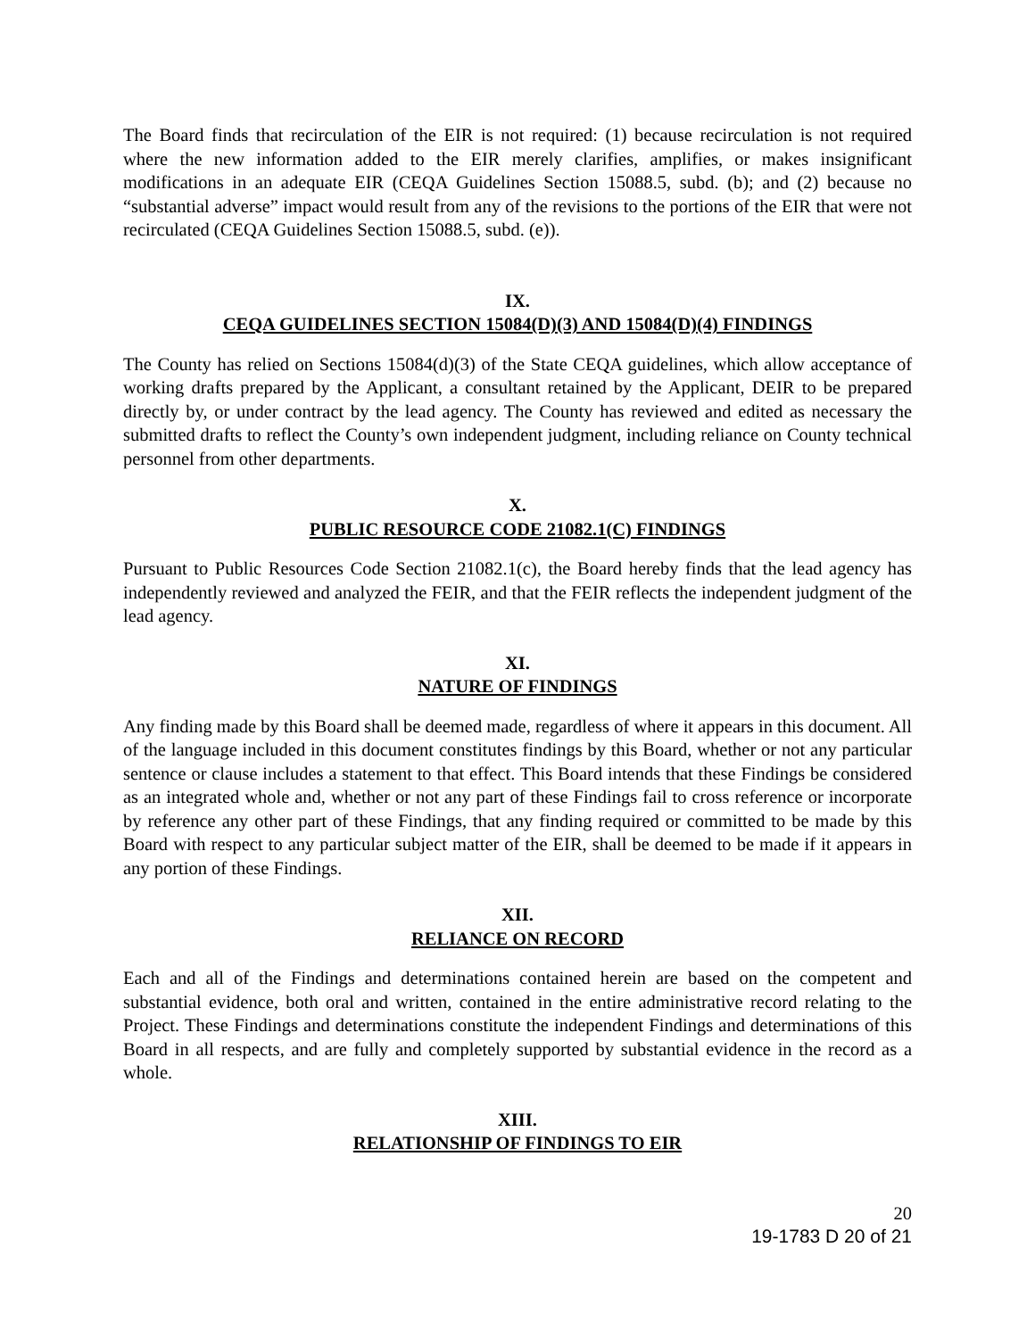The Board finds that recirculation of the EIR is not required: (1) because recirculation is not required where the new information added to the EIR merely clarifies, amplifies, or makes insignificant modifications in an adequate EIR (CEQA Guidelines Section 15088.5, subd. (b); and (2) because no “substantial adverse” impact would result from any of the revisions to the portions of the EIR that were not recirculated (CEQA Guidelines Section 15088.5, subd. (e)).
IX.
CEQA GUIDELINES SECTION 15084(D)(3) AND 15084(D)(4) FINDINGS
The County has relied on Sections 15084(d)(3) of the State CEQA guidelines, which allow acceptance of working drafts prepared by the Applicant, a consultant retained by the Applicant, DEIR to be prepared directly by, or under contract by the lead agency. The County has reviewed and edited as necessary the submitted drafts to reflect the County’s own independent judgment, including reliance on County technical personnel from other departments.
X.
PUBLIC RESOURCE CODE 21082.1(C) FINDINGS
Pursuant to Public Resources Code Section 21082.1(c), the Board hereby finds that the lead agency has independently reviewed and analyzed the FEIR, and that the FEIR reflects the independent judgment of the lead agency.
XI.
NATURE OF FINDINGS
Any finding made by this Board shall be deemed made, regardless of where it appears in this document. All of the language included in this document constitutes findings by this Board, whether or not any particular sentence or clause includes a statement to that effect. This Board intends that these Findings be considered as an integrated whole and, whether or not any part of these Findings fail to cross reference or incorporate by reference any other part of these Findings, that any finding required or committed to be made by this Board with respect to any particular subject matter of the EIR, shall be deemed to be made if it appears in any portion of these Findings.
XII.
RELIANCE ON RECORD
Each and all of the Findings and determinations contained herein are based on the competent and substantial evidence, both oral and written, contained in the entire administrative record relating to the Project. These Findings and determinations constitute the independent Findings and determinations of this Board in all respects, and are fully and completely supported by substantial evidence in the record as a whole.
XIII.
RELATIONSHIP OF FINDINGS TO EIR
20
19-1783 D 20 of 21